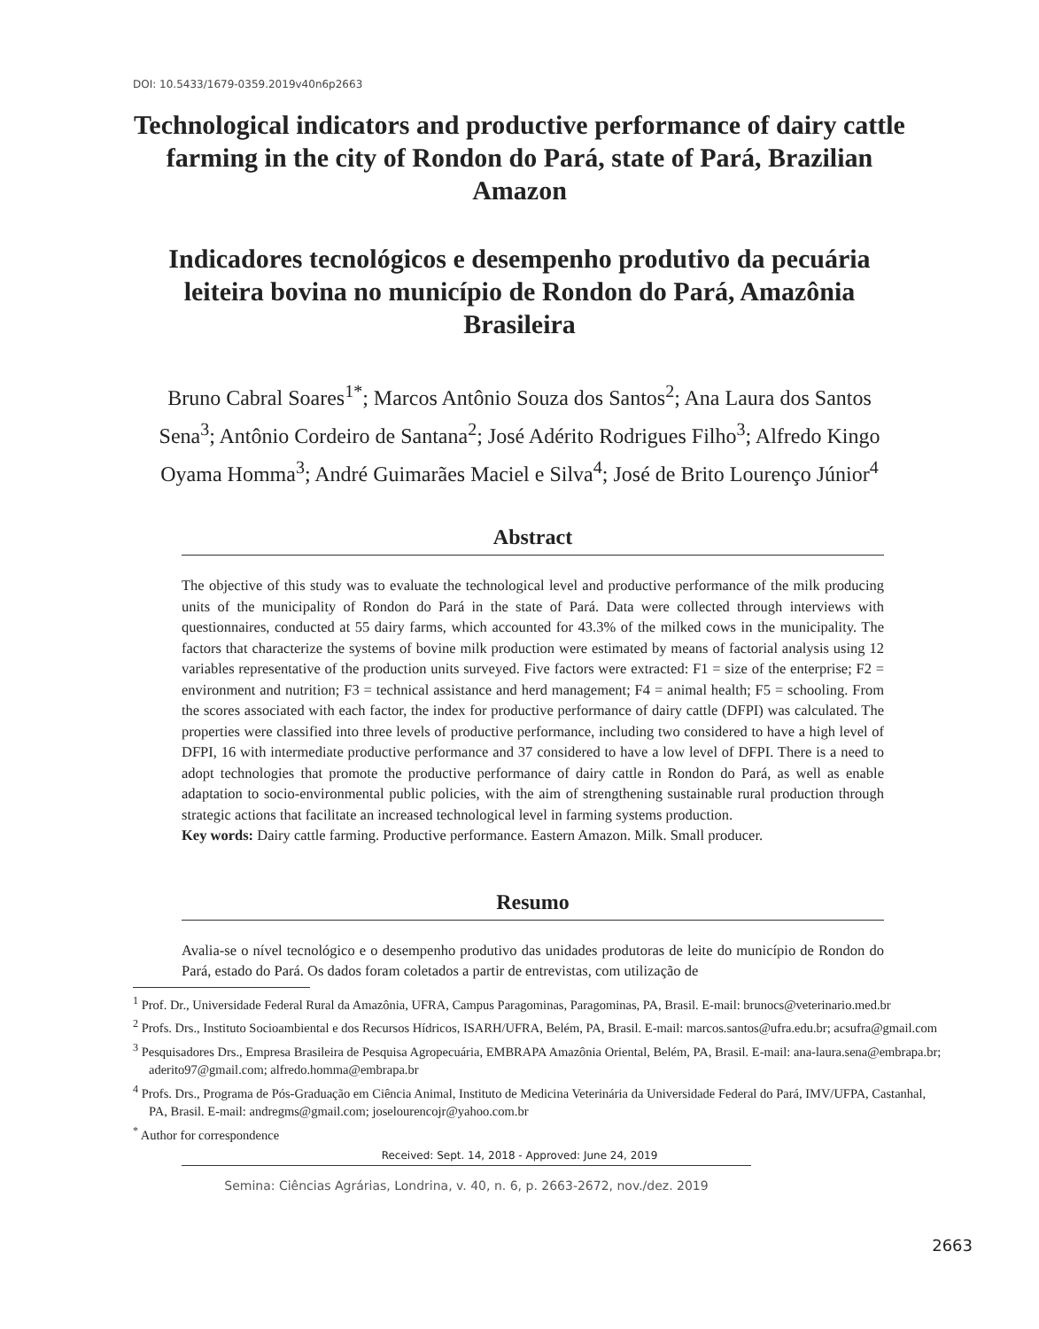DOI: 10.5433/1679-0359.2019v40n6p2663
Technological indicators and productive performance of dairy cattle farming in the city of Rondon do Pará, state of Pará, Brazilian Amazon
Indicadores tecnológicos e desempenho produtivo da pecuária leiteira bovina no município de Rondon do Pará, Amazônia Brasileira
Bruno Cabral Soares<sup>1*</sup>; Marcos Antônio Souza dos Santos<sup>2</sup>; Ana Laura dos Santos Sena<sup>3</sup>; Antônio Cordeiro de Santana<sup>2</sup>; José Adérito Rodrigues Filho<sup>3</sup>; Alfredo Kingo Oyama Homma<sup>3</sup>; André Guimarães Maciel e Silva<sup>4</sup>; José de Brito Lourenço Júnior<sup>4</sup>
Abstract
The objective of this study was to evaluate the technological level and productive performance of the milk producing units of the municipality of Rondon do Pará in the state of Pará. Data were collected through interviews with questionnaires, conducted at 55 dairy farms, which accounted for 43.3% of the milked cows in the municipality. The factors that characterize the systems of bovine milk production were estimated by means of factorial analysis using 12 variables representative of the production units surveyed. Five factors were extracted: F1 = size of the enterprise; F2 = environment and nutrition; F3 = technical assistance and herd management; F4 = animal health; F5 = schooling. From the scores associated with each factor, the index for productive performance of dairy cattle (DFPI) was calculated. The properties were classified into three levels of productive performance, including two considered to have a high level of DFPI, 16 with intermediate productive performance and 37 considered to have a low level of DFPI. There is a need to adopt technologies that promote the productive performance of dairy cattle in Rondon do Pará, as well as enable adaptation to socio-environmental public policies, with the aim of strengthening sustainable rural production through strategic actions that facilitate an increased technological level in farming systems production.
Key words: Dairy cattle farming. Productive performance. Eastern Amazon. Milk. Small producer.
Resumo
Avalia-se o nível tecnológico e o desempenho produtivo das unidades produtoras de leite do município de Rondon do Pará, estado do Pará. Os dados foram coletados a partir de entrevistas, com utilização de
<sup>1</sup> Prof. Dr., Universidade Federal Rural da Amazônia, UFRA, Campus Paragominas, Paragominas, PA, Brasil. E-mail: brunocs@veterinario.med.br
<sup>2</sup> Profs. Drs., Instituto Socioambiental e dos Recursos Hídricos, ISARH/UFRA, Belém, PA, Brasil. E-mail: marcos.santos@ufra.edu.br; acsufra@gmail.com
<sup>3</sup> Pesquisadores Drs., Empresa Brasileira de Pesquisa Agropecuária, EMBRAPA Amazônia Oriental, Belém, PA, Brasil. E-mail: ana-laura.sena@embrapa.br; aderito97@gmail.com; alfredo.homma@embrapa.br
<sup>4</sup> Profs. Drs., Programa de Pós-Graduação em Ciência Animal, Instituto de Medicina Veterinária da Universidade Federal do Pará, IMV/UFPA, Castanhal, PA, Brasil. E-mail: andregms@gmail.com; joselourencojr@yahoo.com.br
<sup>*</sup> Author for correspondence
Received: Sept. 14, 2018 - Approved: June 24, 2019
Semina: Ciências Agrárias, Londrina, v. 40, n. 6, p. 2663-2672, nov./dez. 2019
2663